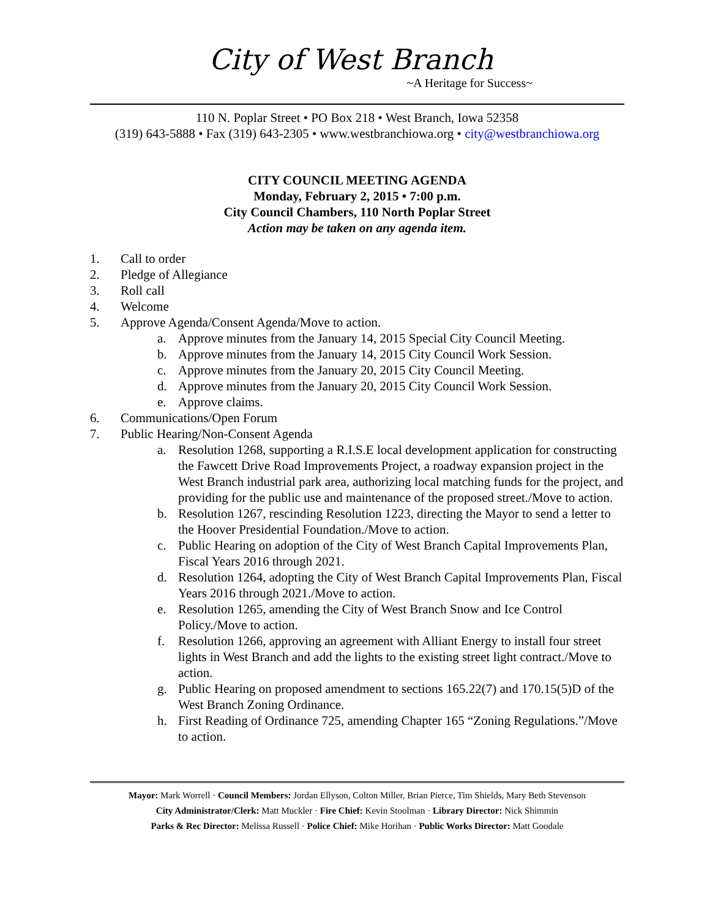City of West Branch
~A Heritage for Success~
110 N. Poplar Street • PO Box 218 • West Branch, Iowa 52358
(319) 643-5888 • Fax (319) 643-2305 • www.westbranchiowa.org • city@westbranchiowa.org
CITY COUNCIL MEETING AGENDA
Monday, February 2, 2015 • 7:00 p.m.
City Council Chambers, 110 North Poplar Street
Action may be taken on any agenda item.
1. Call to order
2. Pledge of Allegiance
3. Roll call
4. Welcome
5. Approve Agenda/Consent Agenda/Move to action.
a. Approve minutes from the January 14, 2015 Special City Council Meeting.
b. Approve minutes from the January 14, 2015 City Council Work Session.
c. Approve minutes from the January 20, 2015 City Council Meeting.
d. Approve minutes from the January 20, 2015 City Council Work Session.
e. Approve claims.
6. Communications/Open Forum
7. Public Hearing/Non-Consent Agenda
a. Resolution 1268, supporting a R.I.S.E local development application for constructing the Fawcett Drive Road Improvements Project, a roadway expansion project in the West Branch industrial park area, authorizing local matching funds for the project, and providing for the public use and maintenance of the proposed street./Move to action.
b. Resolution 1267, rescinding Resolution 1223, directing the Mayor to send a letter to the Hoover Presidential Foundation./Move to action.
c. Public Hearing on adoption of the City of West Branch Capital Improvements Plan, Fiscal Years 2016 through 2021.
d. Resolution 1264, adopting the City of West Branch Capital Improvements Plan, Fiscal Years 2016 through 2021./Move to action.
e. Resolution 1265, amending the City of West Branch Snow and Ice Control Policy./Move to action.
f. Resolution 1266, approving an agreement with Alliant Energy to install four street lights in West Branch and add the lights to the existing street light contract./Move to action.
g. Public Hearing on proposed amendment to sections 165.22(7) and 170.15(5)D of the West Branch Zoning Ordinance.
h. First Reading of Ordinance 725, amending Chapter 165 “Zoning Regulations.”/Move to action.
Mayor: Mark Worrell · Council Members: Jordan Ellyson, Colton Miller, Brian Pierce, Tim Shields, Mary Beth Stevenson
City Administrator/Clerk: Matt Muckler · Fire Chief: Kevin Stoolman · Library Director: Nick Shimmin
Parks & Rec Director: Melissa Russell · Police Chief: Mike Horihan · Public Works Director: Matt Goodale